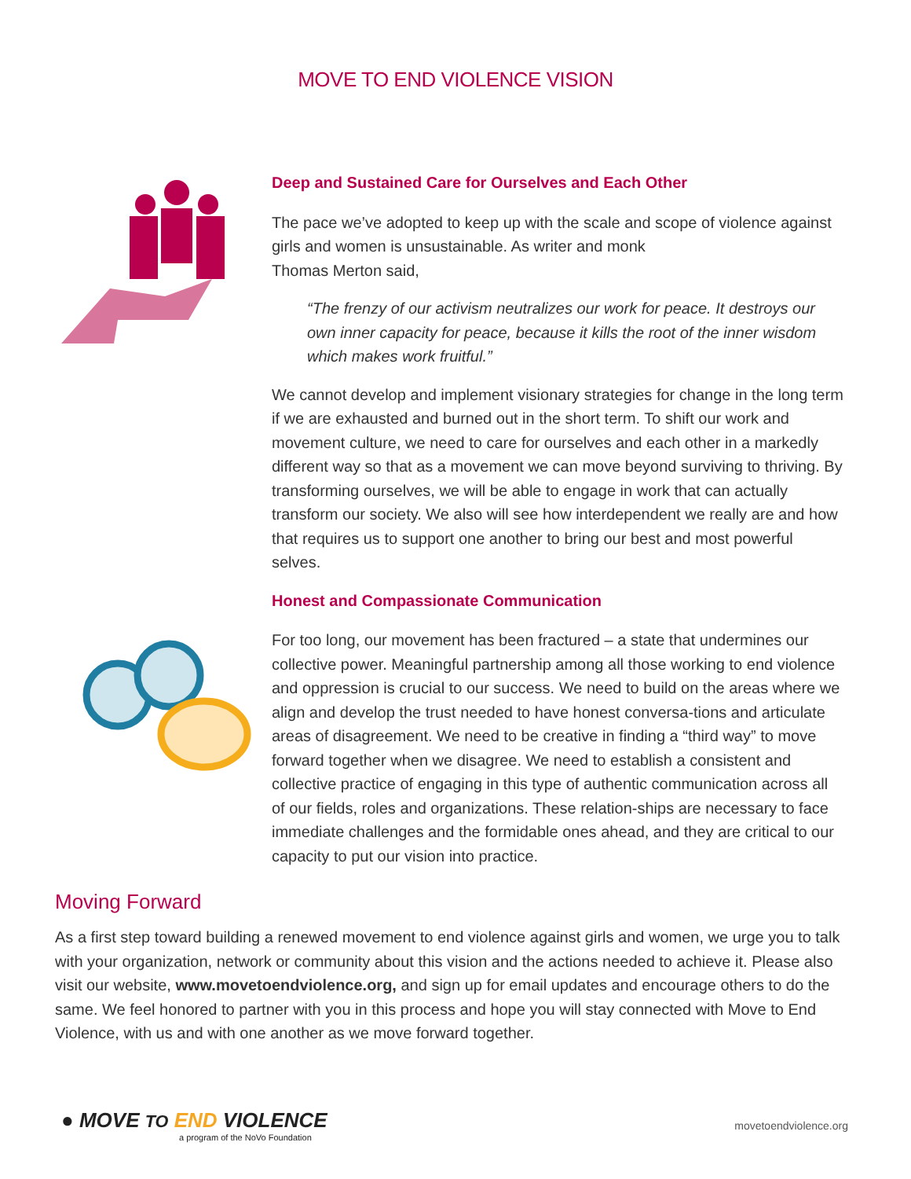MOVE TO END VIOLENCE VISION
Deep and Sustained Care for Ourselves and Each Other
The pace we’ve adopted to keep up with the scale and scope of violence against girls and women is unsustainable. As writer and monk
Thomas Merton said,
“The frenzy of our activism neutralizes our work for peace. It destroys our own inner capacity for peace, because it kills the root of the inner wisdom which makes work fruitful.”
We cannot develop and implement visionary strategies for change in the long term if we are exhausted and burned out in the short term. To shift our work and movement culture, we need to care for ourselves and each other in a markedly different way so that as a movement we can move beyond surviving to thriving. By transforming ourselves, we will be able to engage in work that can actually transform our society. We also will see how interdependent we really are and how that requires us to support one another to bring our best and most powerful selves.
Honest and Compassionate Communication
For too long, our movement has been fractured – a state that undermines our collective power. Meaningful partnership among all those working to end violence and oppression is crucial to our success. We need to build on the areas where we align and develop the trust needed to have honest conversa-tions and articulate areas of disagreement. We need to be creative in finding a “third way” to move forward together when we disagree. We need to establish a consistent and collective practice of engaging in this type of authentic communication across all of our fields, roles and organizations. These relation-ships are necessary to face immediate challenges and the formidable ones ahead, and they are critical to our capacity to put our vision into practice.
Moving Forward
As a first step toward building a renewed movement to end violence against girls and women, we urge you to talk with your organization, network or community about this vision and the actions needed to achieve it. Please also visit our website, www.movetoendviolence.org, and sign up for email updates and encourage others to do the same. We feel honored to partner with you in this process and hope you will stay connected with Move to End Violence, with us and with one another as we move forward together.
● MOVE TO END VIOLENCE
a program of the NoVo Foundation
movetoendviolence.org